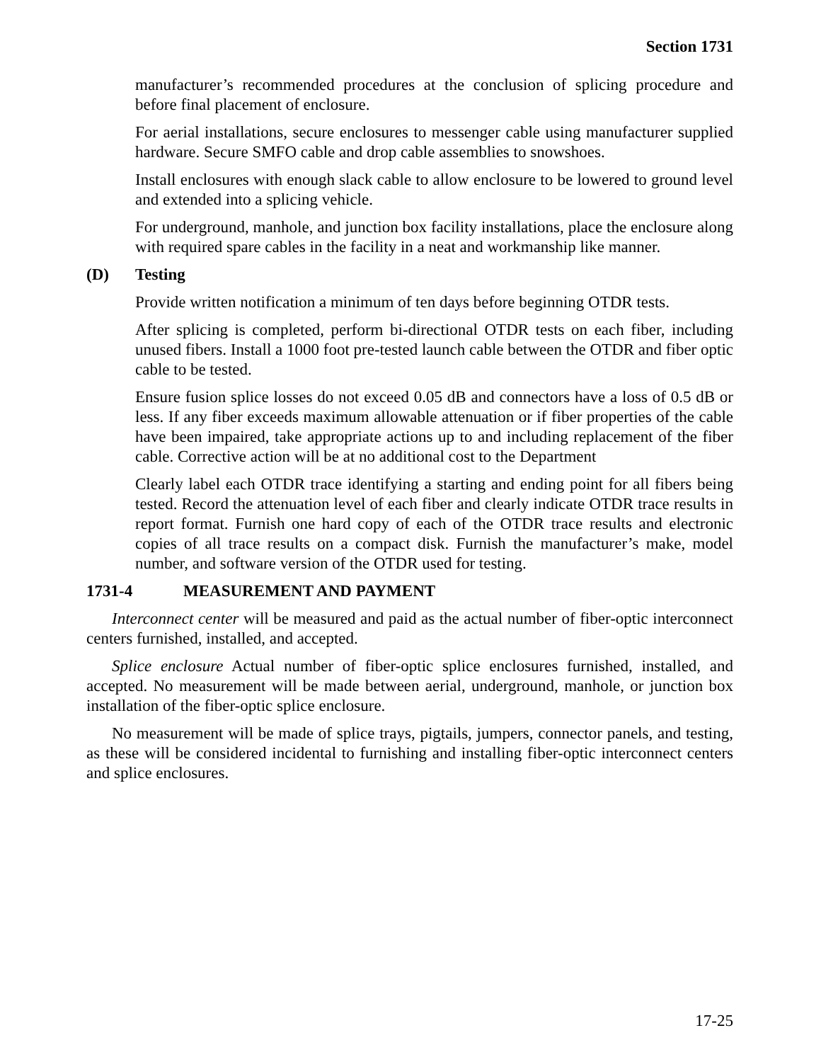Section 1731
manufacturer’s recommended procedures at the conclusion of splicing procedure and before final placement of enclosure.
For aerial installations, secure enclosures to messenger cable using manufacturer supplied hardware. Secure SMFO cable and drop cable assemblies to snowshoes.
Install enclosures with enough slack cable to allow enclosure to be lowered to ground level and extended into a splicing vehicle.
For underground, manhole, and junction box facility installations, place the enclosure along with required spare cables in the facility in a neat and workmanship like manner.
(D) Testing
Provide written notification a minimum of ten days before beginning OTDR tests.
After splicing is completed, perform bi-directional OTDR tests on each fiber, including unused fibers. Install a 1000 foot pre-tested launch cable between the OTDR and fiber optic cable to be tested.
Ensure fusion splice losses do not exceed 0.05 dB and connectors have a loss of 0.5 dB or less. If any fiber exceeds maximum allowable attenuation or if fiber properties of the cable have been impaired, take appropriate actions up to and including replacement of the fiber cable. Corrective action will be at no additional cost to the Department
Clearly label each OTDR trace identifying a starting and ending point for all fibers being tested. Record the attenuation level of each fiber and clearly indicate OTDR trace results in report format. Furnish one hard copy of each of the OTDR trace results and electronic copies of all trace results on a compact disk. Furnish the manufacturer’s make, model number, and software version of the OTDR used for testing.
1731-4 MEASUREMENT AND PAYMENT
Interconnect center will be measured and paid as the actual number of fiber-optic interconnect centers furnished, installed, and accepted.
Splice enclosure Actual number of fiber-optic splice enclosures furnished, installed, and accepted. No measurement will be made between aerial, underground, manhole, or junction box installation of the fiber-optic splice enclosure.
No measurement will be made of splice trays, pigtails, jumpers, connector panels, and testing, as these will be considered incidental to furnishing and installing fiber-optic interconnect centers and splice enclosures.
17-25